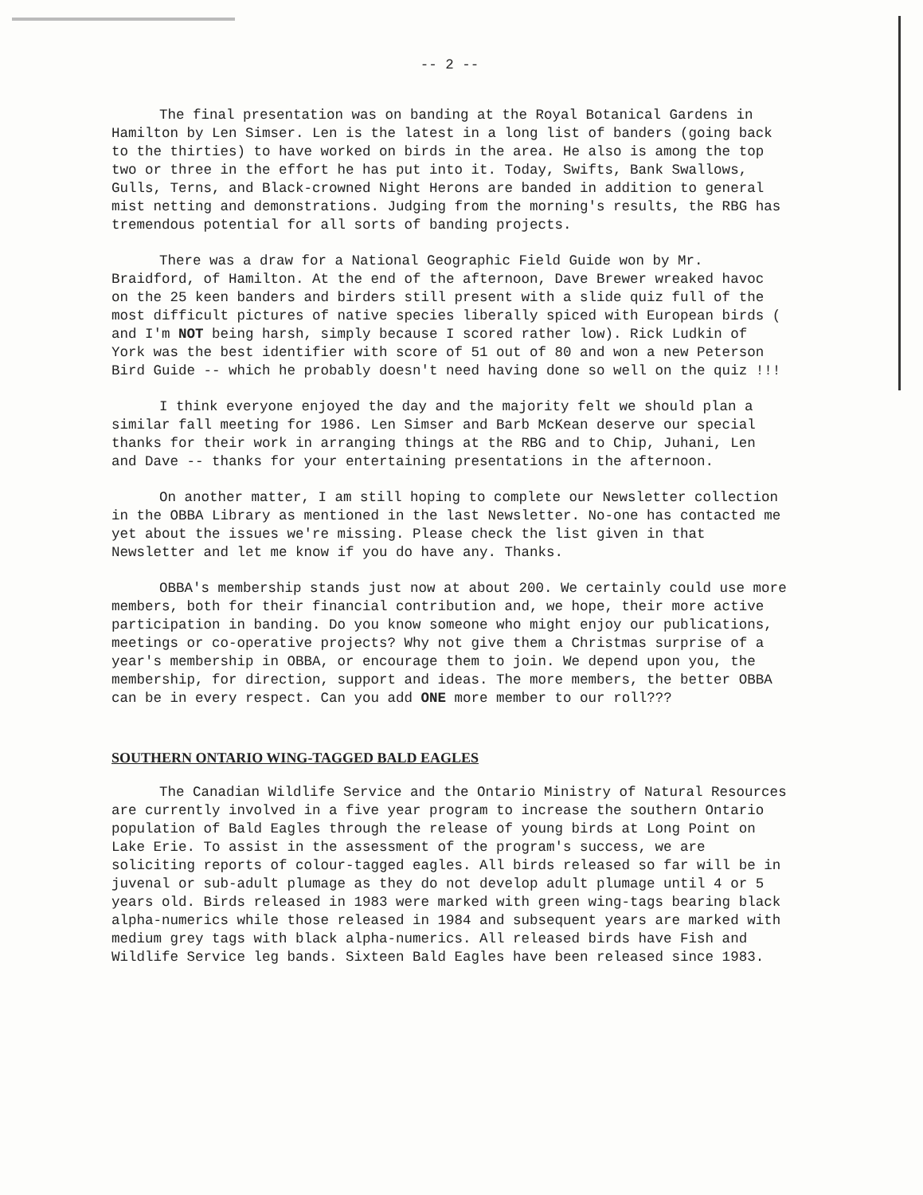-- 2 --
The final presentation was on banding at the Royal Botanical Gardens in Hamilton by Len Simser. Len is the latest in a long list of banders (going back to the thirties) to have worked on birds in the area. He also is among the top two or three in the effort he has put into it. Today, Swifts, Bank Swallows, Gulls, Terns, and Black-crowned Night Herons are banded in addition to general mist netting and demonstrations. Judging from the morning's results, the RBG has tremendous potential for all sorts of banding projects.
There was a draw for a National Geographic Field Guide won by Mr. Braidford, of Hamilton. At the end of the afternoon, Dave Brewer wreaked havoc on the 25 keen banders and birders still present with a slide quiz full of the most difficult pictures of native species liberally spiced with European birds ( and I'm NOT being harsh, simply because I scored rather low). Rick Ludkin of York was the best identifier with score of 51 out of 80 and won a new Peterson Bird Guide -- which he probably doesn't need having done so well on the quiz !!!
I think everyone enjoyed the day and the majority felt we should plan a similar fall meeting for 1986. Len Simser and Barb McKean deserve our special thanks for their work in arranging things at the RBG and to Chip, Juhani, Len and Dave -- thanks for your entertaining presentations in the afternoon.
On another matter, I am still hoping to complete our Newsletter collection in the OBBA Library as mentioned in the last Newsletter. No-one has contacted me yet about the issues we're missing. Please check the list given in that Newsletter and let me know if you do have any. Thanks.
OBBA's membership stands just now at about 200. We certainly could use more members, both for their financial contribution and, we hope, their more active participation in banding. Do you know someone who might enjoy our publications, meetings or co-operative projects? Why not give them a Christmas surprise of a year's membership in OBBA, or encourage them to join. We depend upon you, the membership, for direction, support and ideas. The more members, the better OBBA can be in every respect. Can you add ONE more member to our roll???
SOUTHERN ONTARIO WING-TAGGED BALD EAGLES
The Canadian Wildlife Service and the Ontario Ministry of Natural Resources are currently involved in a five year program to increase the southern Ontario population of Bald Eagles through the release of young birds at Long Point on Lake Erie. To assist in the assessment of the program's success, we are soliciting reports of colour-tagged eagles. All birds released so far will be in juvenal or sub-adult plumage as they do not develop adult plumage until 4 or 5 years old. Birds released in 1983 were marked with green wing-tags bearing black alpha-numerics while those released in 1984 and subsequent years are marked with medium grey tags with black alpha-numerics. All released birds have Fish and Wildlife Service leg bands. Sixteen Bald Eagles have been released since 1983.